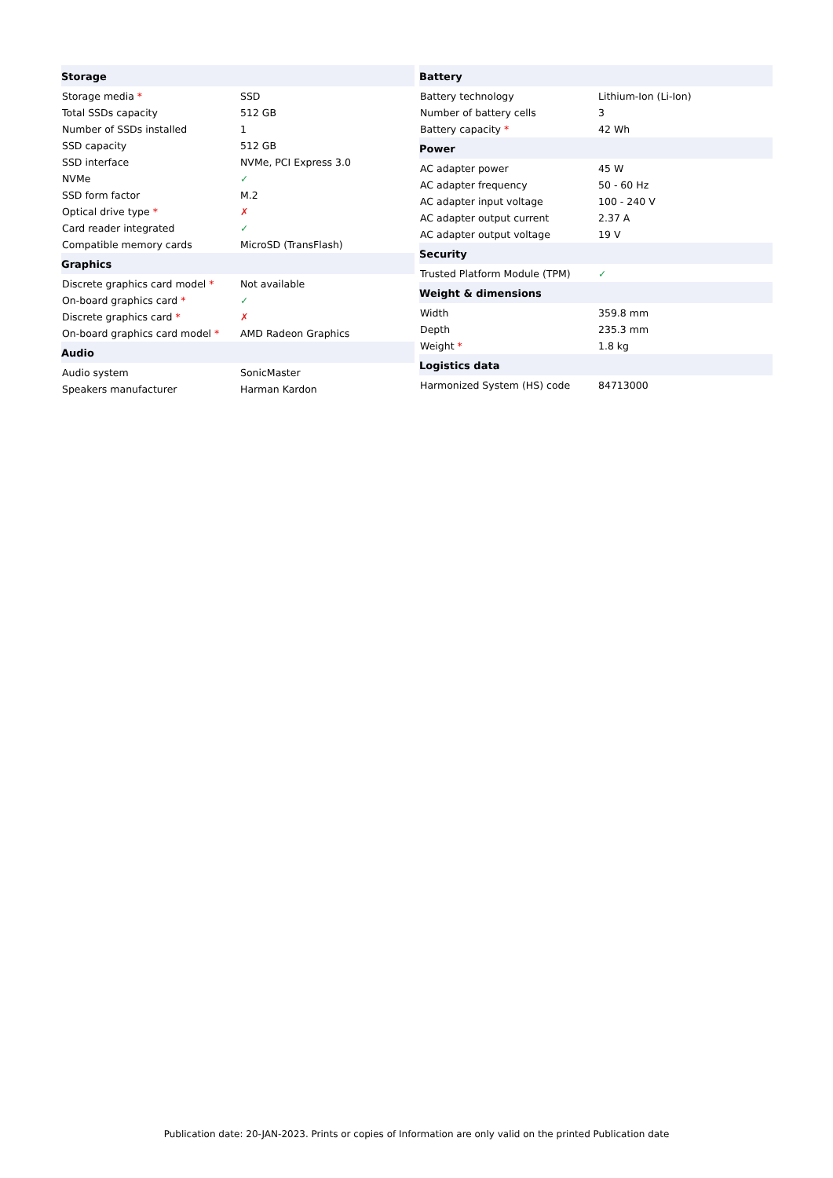| Storage | |
| --- | --- |
| Storage media * | SSD |
| Total SSDs capacity | 512 GB |
| Number of SSDs installed | 1 |
| SSD capacity | 512 GB |
| SSD interface | NVMe, PCI Express 3.0 |
| NVMe | ✓ |
| SSD form factor | M.2 |
| Optical drive type * | ✗ |
| Card reader integrated | ✓ |
| Compatible memory cards | MicroSD (TransFlash) |
| Graphics | |
| Discrete graphics card model * | Not available |
| On-board graphics card * | ✓ |
| Discrete graphics card * | ✗ |
| On-board graphics card model * | AMD Radeon Graphics |
| Audio | |
| Audio system | SonicMaster |
| Speakers manufacturer | Harman Kardon |
| Battery | |
| --- | --- |
| Battery technology | Lithium-Ion (Li-Ion) |
| Number of battery cells | 3 |
| Battery capacity * | 42 Wh |
| Power | |
| AC adapter power | 45 W |
| AC adapter frequency | 50 - 60 Hz |
| AC adapter input voltage | 100 - 240 V |
| AC adapter output current | 2.37 A |
| AC adapter output voltage | 19 V |
| Security | |
| Trusted Platform Module (TPM) | ✓ |
| Weight & dimensions | |
| Width | 359.8 mm |
| Depth | 235.3 mm |
| Weight * | 1.8 kg |
| Logistics data | |
| Harmonized System (HS) code | 84713000 |
Publication date: 20-JAN-2023. Prints or copies of Information are only valid on the printed Publication date